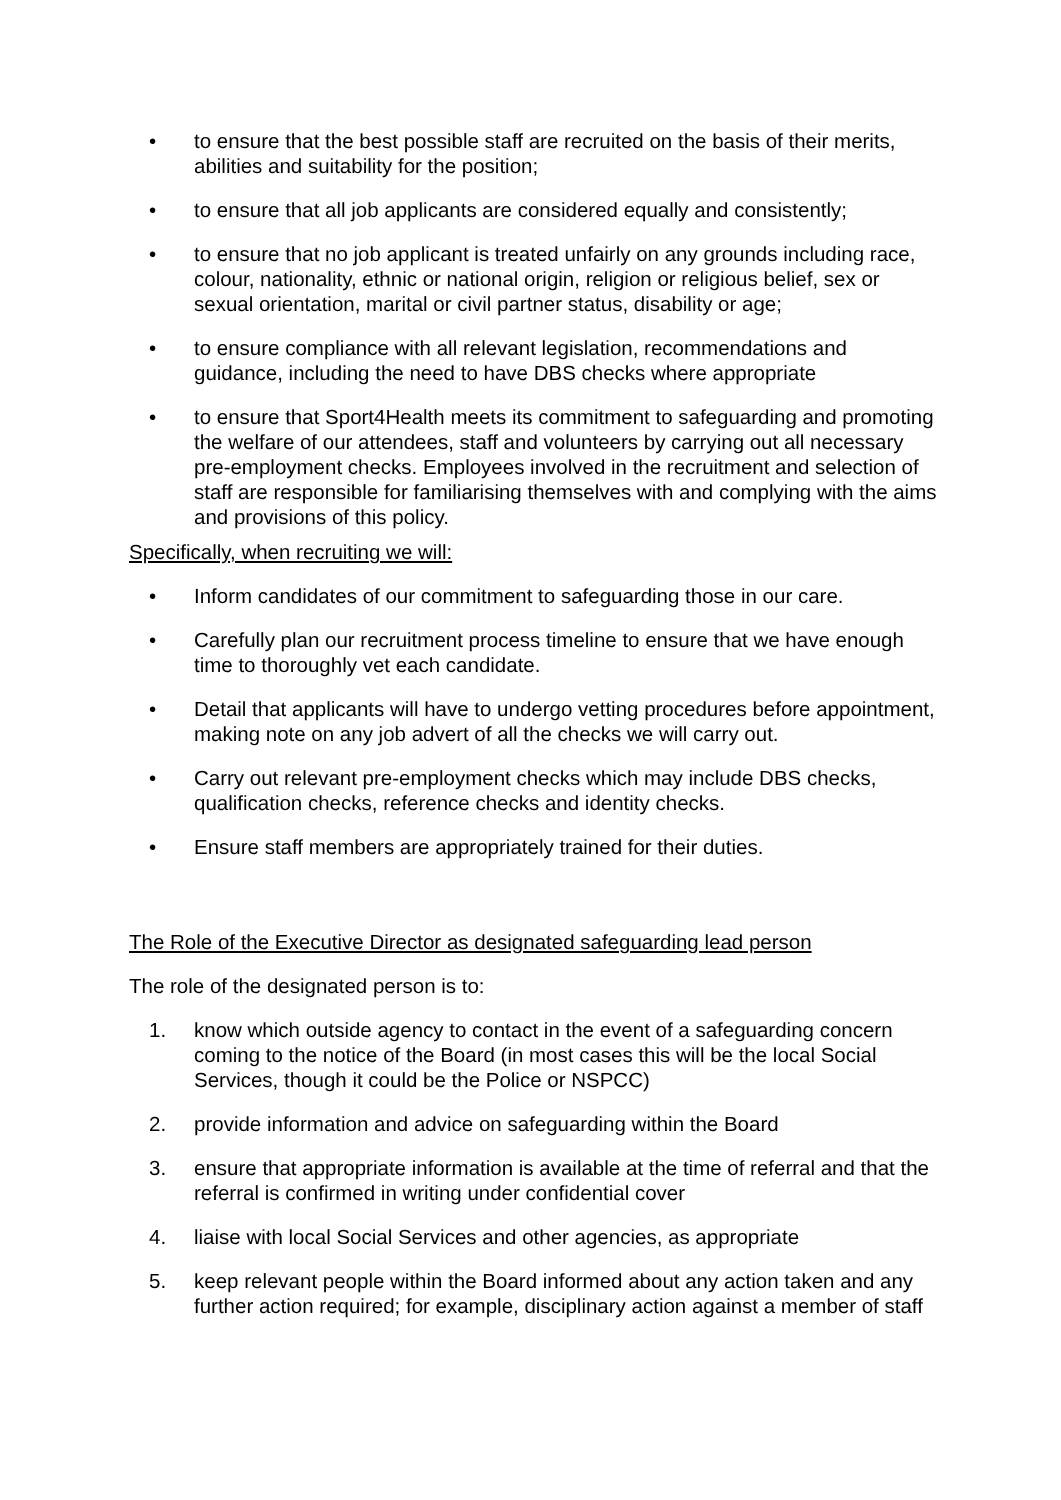• to ensure that the best possible staff are recruited on the basis of their merits, abilities and suitability for the position;
• to ensure that all job applicants are considered equally and consistently;
• to ensure that no job applicant is treated unfairly on any grounds including race, colour, nationality, ethnic or national origin, religion or religious belief, sex or sexual orientation, marital or civil partner status, disability or age;
• to ensure compliance with all relevant legislation, recommendations and guidance, including the need to have DBS checks where appropriate
• to ensure that Sport4Health meets its commitment to safeguarding and promoting the welfare of our attendees, staff and volunteers by carrying out all necessary pre-employment checks. Employees involved in the recruitment and selection of staff are responsible for familiarising themselves with and complying with the aims and provisions of this policy.
Specifically, when recruiting we will:
• Inform candidates of our commitment to safeguarding those in our care.
• Carefully plan our recruitment process timeline to ensure that we have enough time to thoroughly vet each candidate.
• Detail that applicants will have to undergo vetting procedures before appointment, making note on any job advert of all the checks we will carry out.
• Carry out relevant pre-employment checks which may include DBS checks, qualification checks, reference checks and identity checks.
• Ensure staff members are appropriately trained for their duties.
The Role of the Executive Director as designated safeguarding lead person
The role of the designated person is to:
1. know which outside agency to contact in the event of a safeguarding concern coming to the notice of the Board (in most cases this will be the local Social Services, though it could be the Police or NSPCC)
2. provide information and advice on safeguarding within the Board
3. ensure that appropriate information is available at the time of referral and that the referral is confirmed in writing under confidential cover
4. liaise with local Social Services and other agencies, as appropriate
5. keep relevant people within the Board informed about any action taken and any further action required; for example, disciplinary action against a member of staff